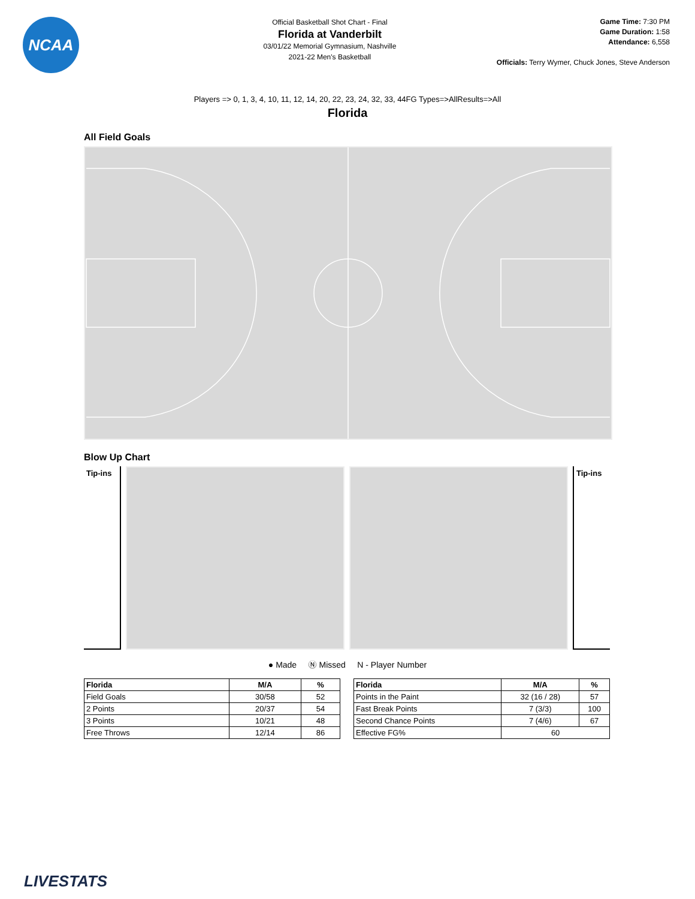NCAA
Official Basketball Shot Chart - Final
Florida at Vanderbilt
03/01/22 Memorial Gymnasium, Nashville
2021-22 Men's Basketball
Game Time: 7:30 PM
Game Duration: 1:58
Attendance: 6,558
Officials: Terry Wymer, Chuck Jones, Steve Anderson
Players => 0, 1, 3, 4, 10, 11, 12, 14, 20, 22, 23, 24, 32, 33, 44FG Types=>AllResults=>All
Florida
All Field Goals
Blow Up Chart
Tip-ins
Tip-ins
● Made Ⓝ Missed N - Player Number
| Florida | M/A | % |
| --- | --- | --- |
| Field Goals | 30/58 | 52 |
| 2 Points | 20/37 | 54 |
| 3 Points | 10/21 | 48 |
| Free Throws | 12/14 | 86 |
| Florida | M/A | % |
| --- | --- | --- |
| Points in the Paint | 32 (16 / 28) | 57 |
| Fast Break Points | 7 (3/3) | 100 |
| Second Chance Points | 7 (4/6) | 67 |
| Effective FG% | 60 | |
LIVESTATS